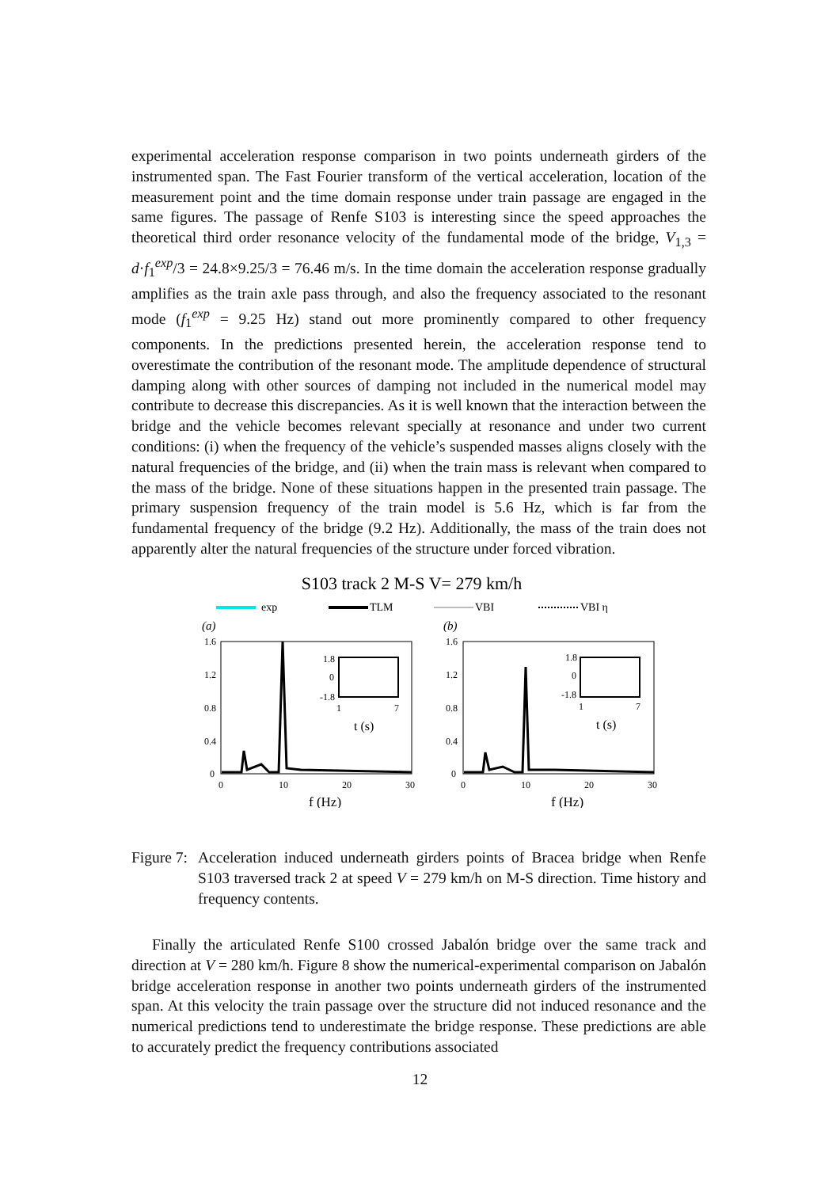experimental acceleration response comparison in two points underneath girders of the instrumented span. The Fast Fourier transform of the vertical acceleration, location of the measurement point and the time domain response under train passage are engaged in the same figures. The passage of Renfe S103 is interesting since the speed approaches the theoretical third order resonance velocity of the fundamental mode of the bridge, V<sub>1,3</sub> = d·f<sub>1</sub><sup>exp</sup>/3 = 24.8×9.25/3 = 76.46 m/s. In the time domain the acceleration response gradually amplifies as the train axle pass through, and also the frequency associated to the resonant mode (f<sub>1</sub><sup>exp</sup> = 9.25 Hz) stand out more prominently compared to other frequency components. In the predictions presented herein, the acceleration response tend to overestimate the contribution of the resonant mode. The amplitude dependence of structural damping along with other sources of damping not included in the numerical model may contribute to decrease this discrepancies. As it is well known that the interaction between the bridge and the vehicle becomes relevant specially at resonance and under two current conditions: (i) when the frequency of the vehicle’s suspended masses aligns closely with the natural frequencies of the bridge, and (ii) when the train mass is relevant when compared to the mass of the bridge. None of these situations happen in the presented train passage. The primary suspension frequency of the train model is 5.6 Hz, which is far from the fundamental frequency of the bridge (9.2 Hz). Additionally, the mass of the train does not apparently alter the natural frequencies of the structure under forced vibration.
S103 track 2 M-S V= 279 km/h
exp
TLM
VBI
VBI η
(a)
(b)
1.6
1.2
0.8
0.4
0
1.6
1.2
0.8
0.4
0
0
10
20
30
0
10
20
30
f (Hz)
f (Hz)
1.8
0
-1.8
1.8
0
-1.8
1
7
1
7
t (s)
t (s)
Figure 7:
Acceleration induced underneath girders points of Bracea bridge when Renfe S103 traversed track 2 at speed V = 279 km/h on M-S direction. Time history and frequency contents.
Finally the articulated Renfe S100 crossed Jabalón bridge over the same track and direction at V = 280 km/h. Figure 8 show the numerical-experimental comparison on Jabalón bridge acceleration response in another two points underneath girders of the instrumented span. At this velocity the train passage over the structure did not induced resonance and the numerical predictions tend to underestimate the bridge response. These predictions are able to accurately predict the frequency contributions associated
12